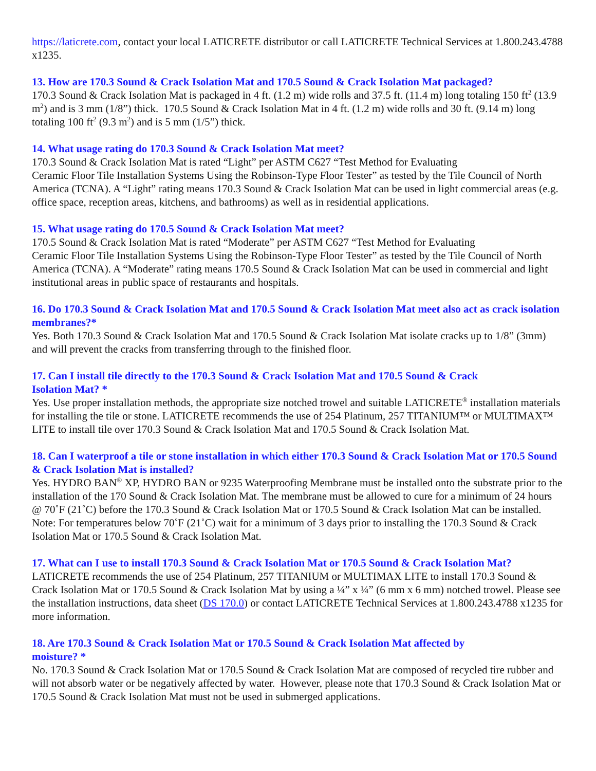https://laticrete.com, contact your local LATICRETE distributor or call LATICRETE Technical Services at 1.800.243.4788 x1235.
13. How are 170.3 Sound & Crack Isolation Mat and 170.5 Sound & Crack Isolation Mat packaged?
170.3 Sound & Crack Isolation Mat is packaged in 4 ft. (1.2 m) wide rolls and 37.5 ft. (11.4 m) long totaling 150 ft<sup>2</sup> (13.9 m<sup>2</sup>) and is 3 mm (1/8”) thick. 170.5 Sound & Crack Isolation Mat in 4 ft. (1.2 m) wide rolls and 30 ft. (9.14 m) long totaling 100 ft<sup>2</sup> (9.3 m<sup>2</sup>) and is 5 mm (1/5”) thick.
14. What usage rating do 170.3 Sound & Crack Isolation Mat meet?
170.3 Sound & Crack Isolation Mat is rated “Light” per ASTM C627 “Test Method for Evaluating
Ceramic Floor Tile Installation Systems Using the Robinson-Type Floor Tester” as tested by the Tile Council of North America (TCNA). A “Light” rating means 170.3 Sound & Crack Isolation Mat can be used in light commercial areas (e.g. office space, reception areas, kitchens, and bathrooms) as well as in residential applications.
15. What usage rating do 170.5 Sound & Crack Isolation Mat meet?
170.5 Sound & Crack Isolation Mat is rated “Moderate” per ASTM C627 “Test Method for Evaluating
Ceramic Floor Tile Installation Systems Using the Robinson-Type Floor Tester” as tested by the Tile Council of North America (TCNA). A “Moderate” rating means 170.5 Sound & Crack Isolation Mat can be used in commercial and light institutional areas in public space of restaurants and hospitals.
16. Do 170.3 Sound & Crack Isolation Mat and 170.5 Sound & Crack Isolation Mat meet also act as crack isolation membranes?*
Yes. Both 170.3 Sound & Crack Isolation Mat and 170.5 Sound & Crack Isolation Mat isolate cracks up to 1/8” (3mm) and will prevent the cracks from transferring through to the finished floor.
17. Can I install tile directly to the 170.3 Sound & Crack Isolation Mat and 170.5 Sound & Crack
Isolation Mat? *
Yes. Use proper installation methods, the appropriate size notched trowel and suitable LATICRETE<sup>®</sup> installation materials for installing the tile or stone. LATICRETE recommends the use of 254 Platinum, 257 TITANIUM™ or MULTIMAX™ LITE to install tile over 170.3 Sound & Crack Isolation Mat and 170.5 Sound & Crack Isolation Mat.
18. Can I waterproof a tile or stone installation in which either 170.3 Sound & Crack Isolation Mat or 170.5 Sound & Crack Isolation Mat is installed?
Yes. HYDRO BAN<sup>®</sup> XP, HYDRO BAN or 9235 Waterproofing Membrane must be installed onto the substrate prior to the installation of the 170 Sound & Crack Isolation Mat. The membrane must be allowed to cure for a minimum of 24 hours @ 70˚F (21˚C) before the 170.3 Sound & Crack Isolation Mat or 170.5 Sound & Crack Isolation Mat can be installed. Note: For temperatures below 70˚F (21˚C) wait for a minimum of 3 days prior to installing the 170.3 Sound & Crack Isolation Mat or 170.5 Sound & Crack Isolation Mat.
17. What can I use to install 170.3 Sound & Crack Isolation Mat or 170.5 Sound & Crack Isolation Mat?
LATICRETE recommends the use of 254 Platinum, 257 TITANIUM or MULTIMAX LITE to install 170.3 Sound & Crack Isolation Mat or 170.5 Sound & Crack Isolation Mat by using a ¼” x ¼” (6 mm x 6 mm) notched trowel. Please see the installation instructions, data sheet (DS 170.0) or contact LATICRETE Technical Services at 1.800.243.4788 x1235 for more information.
18. Are 170.3 Sound & Crack Isolation Mat or 170.5 Sound & Crack Isolation Mat affected by
moisture? *
No. 170.3 Sound & Crack Isolation Mat or 170.5 Sound & Crack Isolation Mat are composed of recycled tire rubber and will not absorb water or be negatively affected by water. However, please note that 170.3 Sound & Crack Isolation Mat or 170.5 Sound & Crack Isolation Mat must not be used in submerged applications.